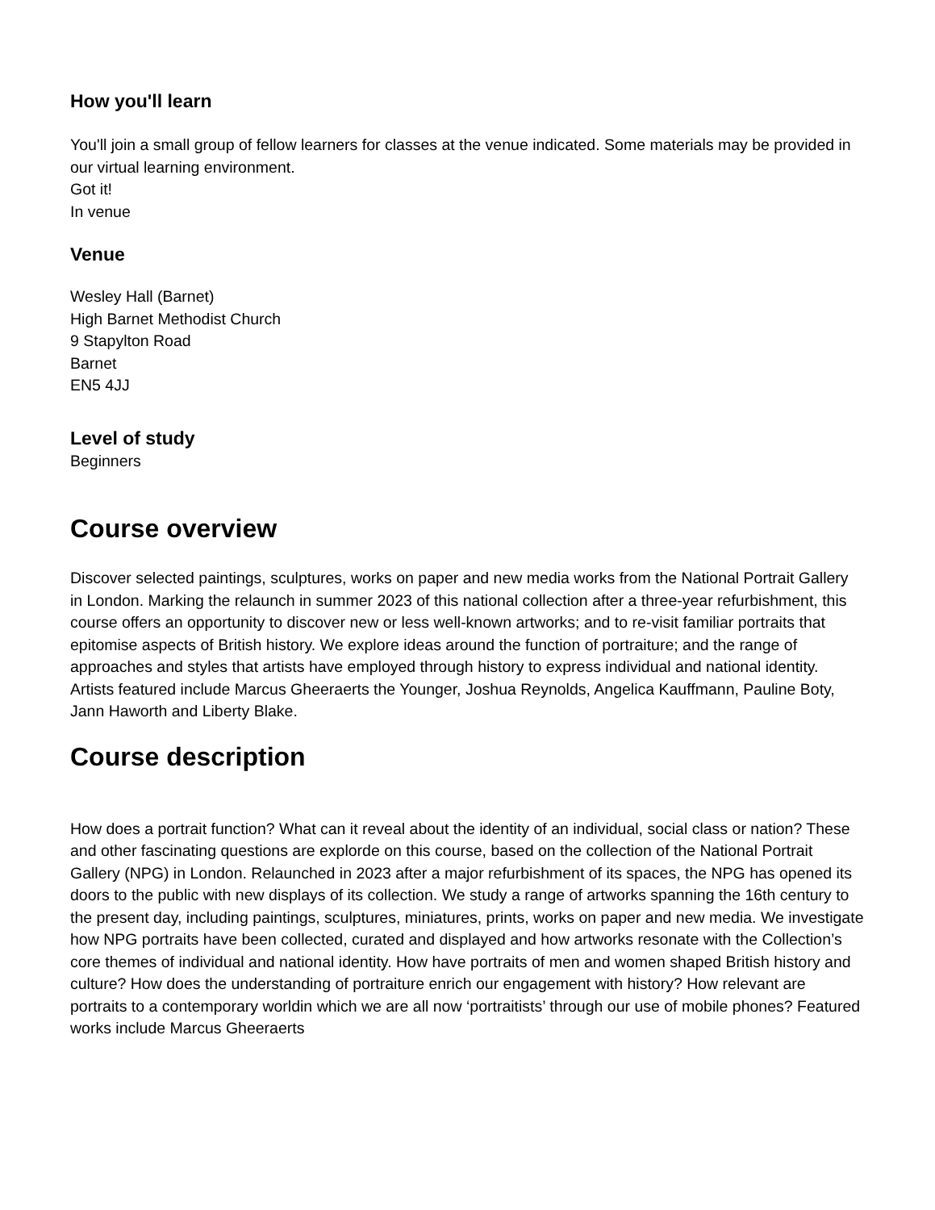How you'll learn
You'll join a small group of fellow learners for classes at the venue indicated. Some materials may be provided in our virtual learning environment.
Got it!
In venue
Venue
Wesley Hall (Barnet)
High Barnet Methodist Church
9 Stapylton Road
Barnet
EN5 4JJ
Level of study
Beginners
Course overview
Discover selected paintings, sculptures, works on paper and new media works from the National Portrait Gallery in London. Marking the relaunch in summer 2023 of this national collection after a three-year refurbishment, this course offers an opportunity to discover new or less well-known artworks; and to re-visit familiar portraits that epitomise aspects of British history. We explore ideas around the function of portraiture; and the range of approaches and styles that artists have employed through history to express individual and national identity. Artists featured include Marcus Gheeraerts the Younger, Joshua Reynolds, Angelica Kauffmann, Pauline Boty, Jann Haworth and Liberty Blake.
Course description
How does a portrait function? What can it reveal about the identity of an individual, social class or nation? These and other fascinating questions are explorde on this course, based on the collection of the National Portrait Gallery (NPG) in London. Relaunched in 2023 after a major refurbishment of its spaces, the NPG has opened its doors to the public with new displays of its collection. We study a range of artworks spanning the 16th century to the present day, including paintings, sculptures, miniatures, prints, works on paper and new media. We investigate how NPG portraits have been collected, curated and displayed and how artworks resonate with the Collection’s core themes of individual and national identity. How have portraits of men and women shaped British history and culture? How does the understanding of portraiture enrich our engagement with history? How relevant are portraits to a contemporary worldin which we are all now ‘portraitists’ through our use of mobile phones? Featured works include Marcus Gheeraerts